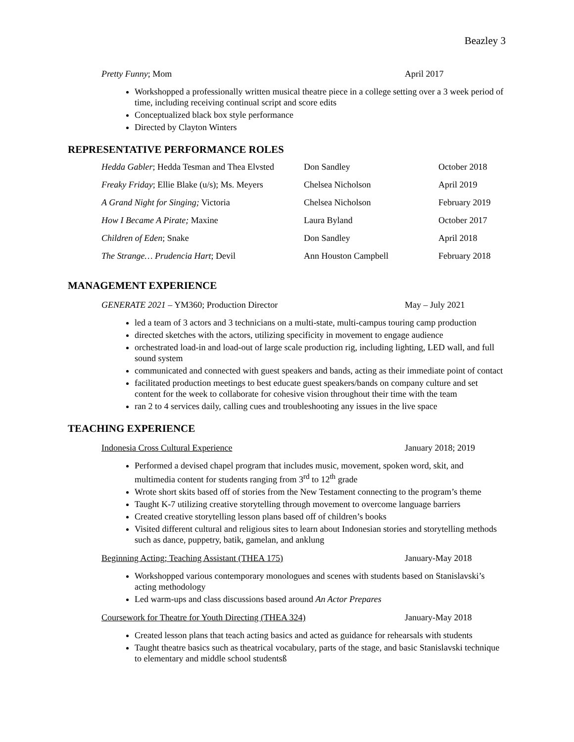Beazley 3
Pretty Funny; Mom April 2017
Workshopped a professionally written musical theatre piece in a college setting over a 3 week period of time, including receiving continual script and score edits
Conceptualized black box style performance
Directed by Clayton Winters
REPRESENTATIVE PERFORMANCE ROLES
| Hedda Gabler ; Hedda Tesman and Thea Elvsted | Don Sandley | October 2018 |
| Freaky Friday ; Ellie Blake (u/s); Ms. Meyers | Chelsea Nicholson | April 2019 |
| A Grand Night for Singing; Victoria | Chelsea Nicholson | February 2019 |
| How I Became A Pirate; Maxine | Laura Byland | October 2017 |
| Children of Eden ; Snake | Don Sandley | April 2018 |
| The Strange… Prudencia Hart ; Devil | Ann Houston Campbell | February 2018 |
MANAGEMENT EXPERIENCE
GENERATE 2021 – YM360; Production Director May – July 2021
led a team of 3 actors and 3 technicians on a multi-state, multi-campus touring camp production
directed sketches with the actors, utilizing specificity in movement to engage audience
orchestrated load-in and load-out of large scale production rig, including lighting, LED wall, and full sound system
communicated and connected with guest speakers and bands, acting as their immediate point of contact
facilitated production meetings to best educate guest speakers/bands on company culture and set content for the week to collaborate for cohesive vision throughout their time with the team
ran 2 to 4 services daily, calling cues and troubleshooting any issues in the live space
TEACHING EXPERIENCE
Indonesia Cross Cultural Experience January 2018; 2019
Performed a devised chapel program that includes music, movement, spoken word, skit, and multimedia content for students ranging from 3<sup>rd</sup> to 12<sup>th</sup> grade
Wrote short skits based off of stories from the New Testament connecting to the program’s theme
Taught K-7 utilizing creative storytelling through movement to overcome language barriers
Created creative storytelling lesson plans based off of children’s books
Visited different cultural and religious sites to learn about Indonesian stories and storytelling methods such as dance, puppetry, batik, gamelan, and anklung
Beginning Acting; Teaching Assistant (THEA 175) January-May 2018
Workshopped various contemporary monologues and scenes with students based on Stanislavski’s acting methodology
Led warm-ups and class discussions based around An Actor Prepares
Coursework for Theatre for Youth Directing (THEA 324) January-May 2018
Created lesson plans that teach acting basics and acted as guidance for rehearsals with students
Taught theatre basics such as theatrical vocabulary, parts of the stage, and basic Stanislavski technique to elementary and middle school studentsß